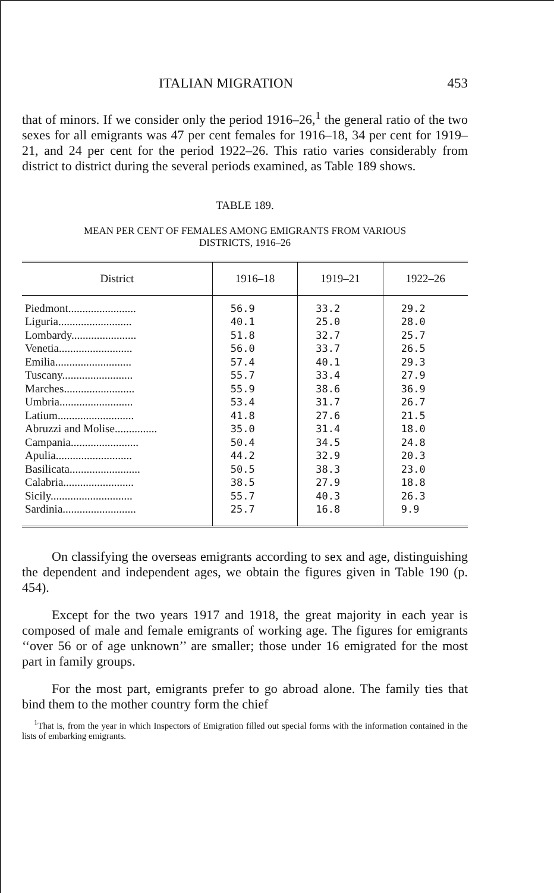ITALIAN MIGRATION 453
that of minors. If we consider only the period 1916–26,<sup>1</sup> the general ratio of the two sexes for all emigrants was 47 per cent females for 1916–18, 34 per cent for 1919–21, and 24 per cent for the period 1922–26. This ratio varies considerably from district to district during the several periods examined, as Table 189 shows.
TABLE 189.
MEAN PER CENT OF FEMALES AMONG EMIGRANTS FROM VARIOUS
DISTRICTS, 1916–26
| District | 1916–18 | 1919–21 | 1922–26 |
| --- | --- | --- | --- |
| Piedmont........................ | 56.9 | 33.2 | 29.2 |
| Liguria.......................... | 40.1 | 25.0 | 28.0 |
| Lombardy....................... | 51.8 | 32.7 | 25.7 |
| Venetia.......................... | 56.0 | 33.7 | 26.5 |
| Emilia........................... | 57.4 | 40.1 | 29.3 |
| Tuscany......................... | 55.7 | 33.4 | 27.9 |
| Marches......................... | 55.9 | 38.6 | 36.9 |
| Umbria.......................... | 53.4 | 31.7 | 26.7 |
| Latium........................... | 41.8 | 27.6 | 21.5 |
| Abruzzi and Molise............... | 35.0 | 31.4 | 18.0 |
| Campania........................ | 50.4 | 34.5 | 24.8 |
| Apulia........................... | 44.2 | 32.9 | 20.3 |
| Basilicata......................... | 50.5 | 38.3 | 23.0 |
| Calabria......................... | 38.5 | 27.9 | 18.8 |
| Sicily............................. | 55.7 | 40.3 | 26.3 |
| Sardinia.......................... | 25.7 | 16.8 | 9.9 |
On classifying the overseas emigrants according to sex and age, distinguishing the dependent and independent ages, we obtain the figures given in Table 190 (p. 454).
Except for the two years 1917 and 1918, the great majority in each year is composed of male and female emigrants of working age. The figures for emigrants ‘‘over 56 or of age unknown’’ are smaller; those under 16 emigrated for the most part in family groups.
For the most part, emigrants prefer to go abroad alone. The family ties that bind them to the mother country form the chief
<sup>1</sup> That is, from the year in which Inspectors of Emigration filled out special forms with the information contained in the lists of embarking emigrants.